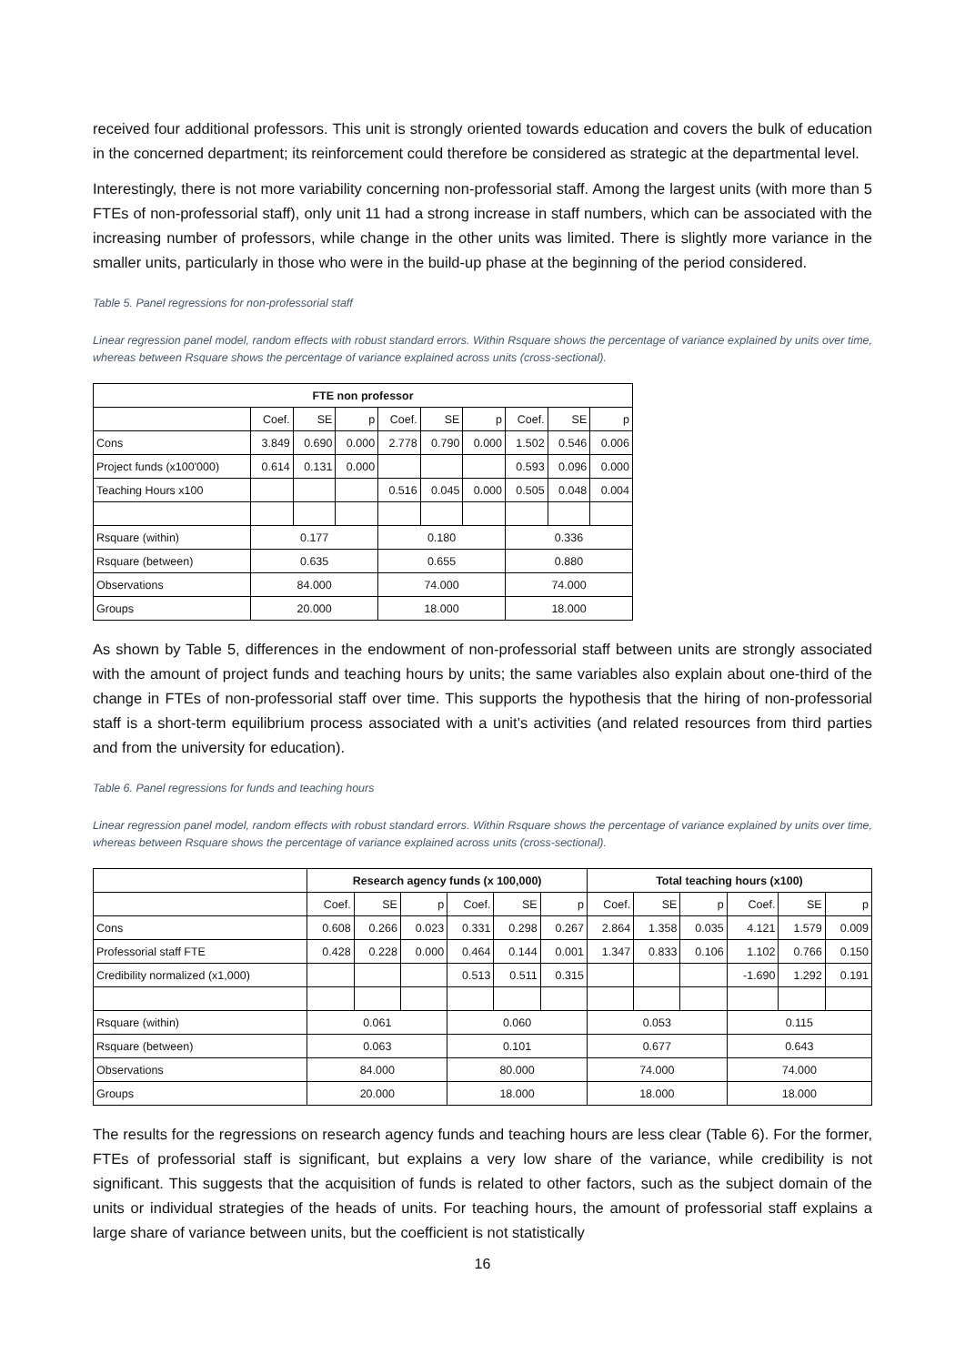received four additional professors. This unit is strongly oriented towards education and covers the bulk of education in the concerned department; its reinforcement could therefore be considered as strategic at the departmental level.
Interestingly, there is not more variability concerning non-professorial staff. Among the largest units (with more than 5 FTEs of non-professorial staff), only unit 11 had a strong increase in staff numbers, which can be associated with the increasing number of professors, while change in the other units was limited. There is slightly more variance in the smaller units, particularly in those who were in the build-up phase at the beginning of the period considered.
Table 5. Panel regressions for non-professorial staff
Linear regression panel model, random effects with robust standard errors. Within Rsquare shows the percentage of variance explained by units over time, whereas between Rsquare shows the percentage of variance explained across units (cross-sectional).
| FTE non professor | | | | | | | | | |
| --- | --- | --- | --- | --- | --- | --- | --- | --- | --- |
| | Coef. | SE | p | Coef. | SE | p | Coef. | SE | p |
| Cons | 3.849 | 0.690 | 0.000 | 2.778 | 0.790 | 0.000 | 1.502 | 0.546 | 0.006 |
| Project funds (x100'000) | 0.614 | 0.131 | 0.000 | | | | 0.593 | 0.096 | 0.000 |
| Teaching Hours x100 | | | | 0.516 | 0.045 | 0.000 | 0.505 | 0.048 | 0.004 |
| Rsquare (within) | 0.177 | | | 0.180 | | | 0.336 | | |
| Rsquare (between) | 0.635 | | | 0.655 | | | 0.880 | | |
| Observations | 84.000 | | | 74.000 | | | 74.000 | | |
| Groups | 20.000 | | | 18.000 | | | 18.000 | | |
As shown by Table 5, differences in the endowment of non-professorial staff between units are strongly associated with the amount of project funds and teaching hours by units; the same variables also explain about one-third of the change in FTEs of non-professorial staff over time. This supports the hypothesis that the hiring of non-professorial staff is a short-term equilibrium process associated with a unit’s activities (and related resources from third parties and from the university for education).
Table 6. Panel regressions for funds and teaching hours
Linear regression panel model, random effects with robust standard errors. Within Rsquare shows the percentage of variance explained by units over time, whereas between Rsquare shows the percentage of variance explained across units (cross-sectional).
| | Research agency funds (x 100,000) | | | | | | Total teaching hours (x100) | | | | | |
| | Coef. | SE | p | Coef. | SE | p | Coef. | SE | p | Coef. | SE | p |
| Cons | 0.608 | 0.266 | 0.023 | 0.331 | 0.298 | 0.267 | 2.864 | 1.358 | 0.035 | 4.121 | 1.579 | 0.009 |
| Professorial staff FTE | 0.428 | 0.228 | 0.000 | 0.464 | 0.144 | 0.001 | 1.347 | 0.833 | 0.106 | 1.102 | 0.766 | 0.150 |
| Credibility normalized (x1,000) | | | | 0.513 | 0.511 | 0.315 | | | | -1.690 | 1.292 | 0.191 |
| Rsquare (within) | 0.061 | | | 0.060 | | | 0.053 | | | 0.115 | | |
| Rsquare (between) | 0.063 | | | 0.101 | | | 0.677 | | | 0.643 | | |
| Observations | 84.000 | | | 80.000 | | | 74.000 | | | 74.000 | | |
| Groups | 20.000 | | | 18.000 | | | 18.000 | | | 18.000 | | |
The results for the regressions on research agency funds and teaching hours are less clear (Table 6). For the former, FTEs of professorial staff is significant, but explains a very low share of the variance, while credibility is not significant. This suggests that the acquisition of funds is related to other factors, such as the subject domain of the units or individual strategies of the heads of units. For teaching hours, the amount of professorial staff explains a large share of variance between units, but the coefficient is not statistically
16